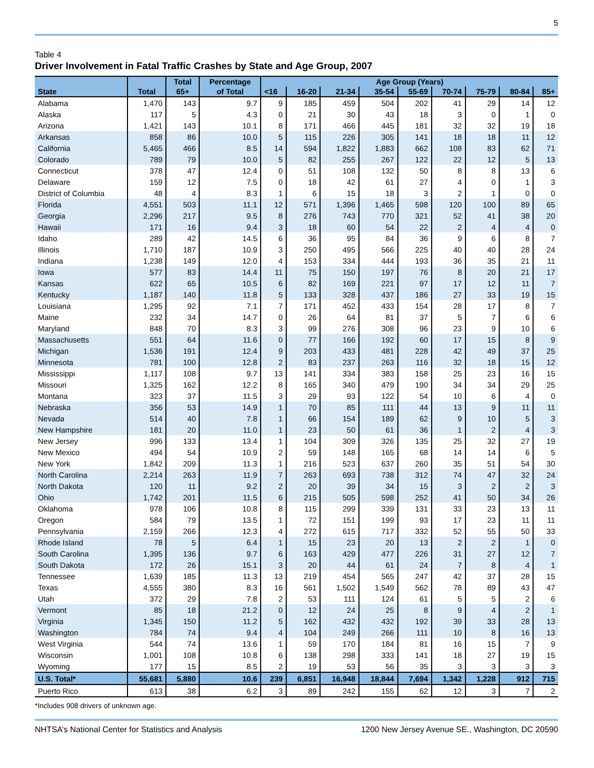5
Table 4
Driver Involvement in Fatal Traffic Crashes by State and Age Group, 2007
| | | Total | Percentage | Age Group (Years) | | | | | | | | |
| --- | --- | --- | --- | --- | --- | --- | --- | --- | --- | --- | --- | --- |
| State | Total | 65+ | of Total | <16 | 16-20 | 21-34 | 35-54 | 55-69 | 70-74 | 75-79 | 80-84 | 85+ |
| Alabama | 1,470 | 143 | 9.7 | 9 | 185 | 459 | 504 | 202 | 41 | 29 | 14 | 12 |
| Alaska | 117 | 5 | 4.3 | 0 | 21 | 30 | 43 | 18 | 3 | 0 | 1 | 0 |
| Arizona | 1,421 | 143 | 10.1 | 8 | 171 | 466 | 445 | 181 | 32 | 32 | 19 | 18 |
| Arkansas | 858 | 86 | 10.0 | 5 | 115 | 226 | 305 | 141 | 18 | 18 | 11 | 12 |
| California | 5,465 | 466 | 8.5 | 14 | 594 | 1,822 | 1,883 | 662 | 108 | 83 | 62 | 71 |
| Colorado | 789 | 79 | 10.0 | 5 | 82 | 255 | 267 | 122 | 22 | 12 | 5 | 13 |
| Connecticut | 378 | 47 | 12.4 | 0 | 51 | 108 | 132 | 50 | 8 | 8 | 13 | 6 |
| Delaware | 159 | 12 | 7.5 | 0 | 18 | 42 | 61 | 27 | 4 | 0 | 1 | 3 |
| District of Columbia | 48 | 4 | 8.3 | 1 | 6 | 15 | 18 | 3 | 2 | 1 | 0 | 0 |
| Florida | 4,551 | 503 | 11.1 | 12 | 571 | 1,396 | 1,465 | 598 | 120 | 100 | 89 | 65 |
| Georgia | 2,296 | 217 | 9.5 | 8 | 276 | 743 | 770 | 321 | 52 | 41 | 38 | 20 |
| Hawaii | 171 | 16 | 9.4 | 3 | 18 | 60 | 54 | 22 | 2 | 4 | 4 | 0 |
| Idaho | 289 | 42 | 14.5 | 6 | 36 | 95 | 84 | 36 | 9 | 6 | 8 | 7 |
| Illinois | 1,710 | 187 | 10.9 | 3 | 250 | 495 | 566 | 225 | 40 | 40 | 28 | 24 |
| Indiana | 1,238 | 149 | 12.0 | 4 | 153 | 334 | 444 | 193 | 36 | 35 | 21 | 11 |
| Iowa | 577 | 83 | 14.4 | 11 | 75 | 150 | 197 | 76 | 8 | 20 | 21 | 17 |
| Kansas | 622 | 65 | 10.5 | 6 | 82 | 169 | 221 | 97 | 17 | 12 | 11 | 7 |
| Kentucky | 1,187 | 140 | 11.8 | 5 | 133 | 328 | 437 | 186 | 27 | 33 | 19 | 15 |
| Louisiana | 1,295 | 92 | 7.1 | 7 | 171 | 452 | 433 | 154 | 28 | 17 | 8 | 7 |
| Maine | 232 | 34 | 14.7 | 0 | 26 | 64 | 81 | 37 | 5 | 7 | 6 | 6 |
| Maryland | 848 | 70 | 8.3 | 3 | 99 | 276 | 308 | 96 | 23 | 9 | 10 | 6 |
| Massachusetts | 551 | 64 | 11.6 | 0 | 77 | 166 | 192 | 60 | 17 | 15 | 8 | 9 |
| Michigan | 1,536 | 191 | 12.4 | 9 | 203 | 433 | 481 | 228 | 42 | 49 | 37 | 25 |
| Minnesota | 781 | 100 | 12.8 | 2 | 83 | 237 | 263 | 116 | 32 | 18 | 15 | 12 |
| Mississippi | 1,117 | 108 | 9.7 | 13 | 141 | 334 | 383 | 158 | 25 | 23 | 16 | 15 |
| Missouri | 1,325 | 162 | 12.2 | 8 | 165 | 340 | 479 | 190 | 34 | 34 | 29 | 25 |
| Montana | 323 | 37 | 11.5 | 3 | 29 | 93 | 122 | 54 | 10 | 6 | 4 | 0 |
| Nebraska | 356 | 53 | 14.9 | 1 | 70 | 85 | 111 | 44 | 13 | 9 | 11 | 11 |
| Nevada | 514 | 40 | 7.8 | 1 | 66 | 154 | 189 | 62 | 9 | 10 | 5 | 3 |
| New Hampshire | 181 | 20 | 11.0 | 1 | 23 | 50 | 61 | 36 | 1 | 2 | 4 | 3 |
| New Jersey | 996 | 133 | 13.4 | 1 | 104 | 309 | 326 | 135 | 25 | 32 | 27 | 19 |
| New Mexico | 494 | 54 | 10.9 | 2 | 59 | 148 | 165 | 68 | 14 | 14 | 6 | 5 |
| New York | 1,842 | 209 | 11.3 | 1 | 216 | 523 | 637 | 260 | 35 | 51 | 54 | 30 |
| North Carolina | 2,214 | 263 | 11.9 | 7 | 263 | 693 | 738 | 312 | 74 | 47 | 32 | 24 |
| North Dakota | 120 | 11 | 9.2 | 2 | 20 | 39 | 34 | 15 | 3 | 2 | 2 | 3 |
| Ohio | 1,742 | 201 | 11.5 | 6 | 215 | 505 | 598 | 252 | 41 | 50 | 34 | 26 |
| Oklahoma | 978 | 106 | 10.8 | 8 | 115 | 299 | 339 | 131 | 33 | 23 | 13 | 11 |
| Oregon | 584 | 79 | 13.5 | 1 | 72 | 151 | 199 | 93 | 17 | 23 | 11 | 11 |
| Pennsylvania | 2,159 | 266 | 12.3 | 4 | 272 | 615 | 717 | 332 | 52 | 55 | 50 | 33 |
| Rhode Island | 78 | 5 | 6.4 | 1 | 15 | 23 | 20 | 13 | 2 | 2 | 1 | 0 |
| South Carolina | 1,395 | 136 | 9.7 | 6 | 163 | 429 | 477 | 226 | 31 | 27 | 12 | 7 |
| South Dakota | 172 | 26 | 15.1 | 3 | 20 | 44 | 61 | 24 | 7 | 8 | 4 | 1 |
| Tennessee | 1,639 | 185 | 11.3 | 13 | 219 | 454 | 565 | 247 | 42 | 37 | 28 | 15 |
| Texas | 4,555 | 380 | 8.3 | 16 | 561 | 1,502 | 1,549 | 562 | 78 | 89 | 43 | 47 |
| Utah | 372 | 29 | 7.8 | 2 | 53 | 111 | 124 | 61 | 5 | 5 | 2 | 6 |
| Vermont | 85 | 18 | 21.2 | 0 | 12 | 24 | 25 | 8 | 9 | 4 | 2 | 1 |
| Virginia | 1,345 | 150 | 11.2 | 5 | 162 | 432 | 432 | 192 | 39 | 33 | 28 | 13 |
| Washington | 784 | 74 | 9.4 | 4 | 104 | 249 | 266 | 111 | 10 | 8 | 16 | 13 |
| West Virginia | 544 | 74 | 13.6 | 1 | 59 | 170 | 184 | 81 | 16 | 15 | 7 | 9 |
| Wisconsin | 1,001 | 108 | 10.8 | 6 | 138 | 298 | 333 | 141 | 18 | 27 | 19 | 15 |
| Wyoming | 177 | 15 | 8.5 | 2 | 19 | 53 | 56 | 35 | 3 | 3 | 3 | 3 |
| U.S. Total* | 55,681 | 5,880 | 10.6 | 239 | 6,851 | 16,948 | 18,844 | 7,694 | 1,342 | 1,228 | 912 | 715 |
| Puerto Rico | 613 | 38 | 6.2 | 3 | 89 | 242 | 155 | 62 | 12 | 3 | 7 | 2 |
*Includes 908 drivers of unknown age.
NHTSA’s National Center for Statistics and Analysis 1200 New Jersey Avenue SE., Washington, DC 20590